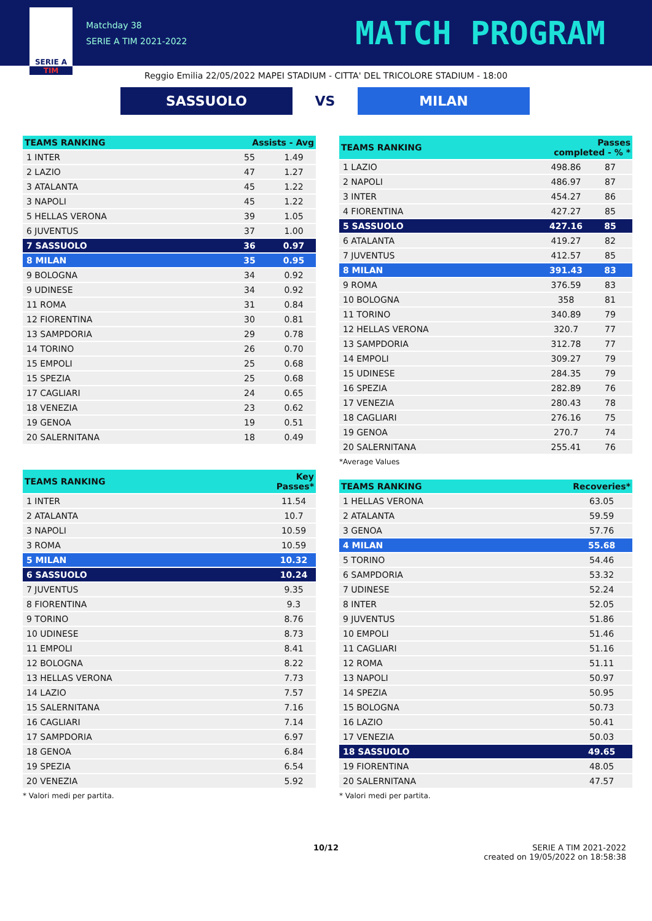SERIE A
TIM
Matchday 38
SERIE A TIM 2021-2022
MATCH PROGRAM
Reggio Emilia 22/05/2022 MAPEI STADIUM - CITTA' DEL TRICOLORE STADIUM - 18:00
SASSUOLO
VS
MILAN
| TEAMS RANKING | Assists - Avg | |
| --- | --- | --- |
| 1 INTER | 55 | 1.49 |
| 2 LAZIO | 47 | 1.27 |
| 3 ATALANTA | 45 | 1.22 |
| 3 NAPOLI | 45 | 1.22 |
| 5 HELLAS VERONA | 39 | 1.05 |
| 6 JUVENTUS | 37 | 1.00 |
| 7 SASSUOLO | 36 | 0.97 |
| 8 MILAN | 35 | 0.95 |
| 9 BOLOGNA | 34 | 0.92 |
| 9 UDINESE | 34 | 0.92 |
| 11 ROMA | 31 | 0.84 |
| 12 FIORENTINA | 30 | 0.81 |
| 13 SAMPDORIA | 29 | 0.78 |
| 14 TORINO | 26 | 0.70 |
| 15 EMPOLI | 25 | 0.68 |
| 15 SPEZIA | 25 | 0.68 |
| 17 CAGLIARI | 24 | 0.65 |
| 18 VENEZIA | 23 | 0.62 |
| 19 GENOA | 19 | 0.51 |
| 20 SALERNITANA | 18 | 0.49 |
| TEAMS RANKING | Key Passes* |
| --- | --- |
| 1 INTER | 11.54 |
| 2 ATALANTA | 10.7 |
| 3 NAPOLI | 10.59 |
| 3 ROMA | 10.59 |
| 5 MILAN | 10.32 |
| 6 SASSUOLO | 10.24 |
| 7 JUVENTUS | 9.35 |
| 8 FIORENTINA | 9.3 |
| 9 TORINO | 8.76 |
| 10 UDINESE | 8.73 |
| 11 EMPOLI | 8.41 |
| 12 BOLOGNA | 8.22 |
| 13 HELLAS VERONA | 7.73 |
| 14 LAZIO | 7.57 |
| 15 SALERNITANA | 7.16 |
| 16 CAGLIARI | 7.14 |
| 17 SAMPDORIA | 6.97 |
| 18 GENOA | 6.84 |
| 19 SPEZIA | 6.54 |
| 20 VENEZIA | 5.92 |
* Valori medi per partita.
| TEAMS RANKING | Passes completed - % * | |
| --- | --- | --- |
| 1 LAZIO | 498.86 | 87 |
| 2 NAPOLI | 486.97 | 87 |
| 3 INTER | 454.27 | 86 |
| 4 FIORENTINA | 427.27 | 85 |
| 5 SASSUOLO | 427.16 | 85 |
| 6 ATALANTA | 419.27 | 82 |
| 7 JUVENTUS | 412.57 | 85 |
| 8 MILAN | 391.43 | 83 |
| 9 ROMA | 376.59 | 83 |
| 10 BOLOGNA | 358 | 81 |
| 11 TORINO | 340.89 | 79 |
| 12 HELLAS VERONA | 320.7 | 77 |
| 13 SAMPDORIA | 312.78 | 77 |
| 14 EMPOLI | 309.27 | 79 |
| 15 UDINESE | 284.35 | 79 |
| 16 SPEZIA | 282.89 | 76 |
| 17 VENEZIA | 280.43 | 78 |
| 18 CAGLIARI | 276.16 | 75 |
| 19 GENOA | 270.7 | 74 |
| 20 SALERNITANA | 255.41 | 76 |
*Average Values
| TEAMS RANKING | Recoveries* |
| --- | --- |
| 1 HELLAS VERONA | 63.05 |
| 2 ATALANTA | 59.59 |
| 3 GENOA | 57.76 |
| 4 MILAN | 55.68 |
| 5 TORINO | 54.46 |
| 6 SAMPDORIA | 53.32 |
| 7 UDINESE | 52.24 |
| 8 INTER | 52.05 |
| 9 JUVENTUS | 51.86 |
| 10 EMPOLI | 51.46 |
| 11 CAGLIARI | 51.16 |
| 12 ROMA | 51.11 |
| 13 NAPOLI | 50.97 |
| 14 SPEZIA | 50.95 |
| 15 BOLOGNA | 50.73 |
| 16 LAZIO | 50.41 |
| 17 VENEZIA | 50.03 |
| 18 SASSUOLO | 49.65 |
| 19 FIORENTINA | 48.05 |
| 20 SALERNITANA | 47.57 |
* Valori medi per partita.
10/12 SERIE A TIM 2021-2022
created on 19/05/2022 on 18:58:38